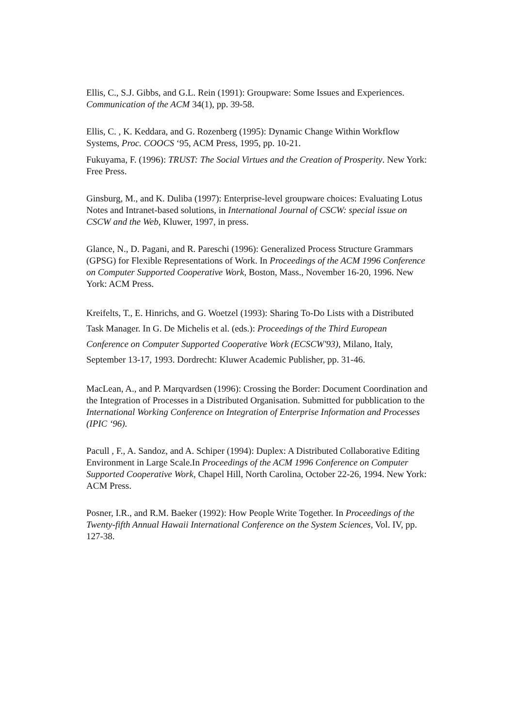Ellis, C., S.J. Gibbs, and G.L. Rein (1991): Groupware: Some Issues and Experiences. Communication of the ACM 34(1), pp. 39-58.
Ellis, C. , K. Keddara, and G. Rozenberg (1995): Dynamic Change Within Workflow Systems, Proc. COOCS ‘95, ACM Press, 1995, pp. 10-21.
Fukuyama, F. (1996): TRUST: The Social Virtues and the Creation of Prosperity. New York: Free Press.
Ginsburg, M., and K. Duliba (1997): Enterprise-level groupware choices: Evaluating Lotus Notes and Intranet-based solutions, in International Journal of CSCW: special issue on CSCW and the Web, Kluwer, 1997, in press.
Glance, N., D. Pagani, and R. Pareschi (1996): Generalized Process Structure Grammars (GPSG) for Flexible Representations of Work. In Proceedings of the ACM 1996 Conference on Computer Supported Cooperative Work, Boston, Mass., November 16-20, 1996. New York: ACM Press.
Kreifelts, T., E. Hinrichs, and G. Woetzel (1993): Sharing To-Do Lists with a Distributed Task Manager. In G. De Michelis et al. (eds.): Proceedings of the Third European Conference on Computer Supported Cooperative Work (ECSCW'93), Milano, Italy, September 13-17, 1993. Dordrecht: Kluwer Academic Publisher, pp. 31-46.
MacLean, A., and P. Marqvardsen (1996): Crossing the Border: Document Coordination and the Integration of Processes in a Distributed Organisation. Submitted for pubblication to the International Working Conference on Integration of Enterprise Information and Processes (IPIC ‘96).
Pacull , F., A. Sandoz, and A. Schiper (1994): Duplex: A Distributed Collaborative Editing Environment in Large Scale.In Proceedings of the ACM 1996 Conference on Computer Supported Cooperative Work, Chapel Hill, North Carolina, October 22-26, 1994. New York: ACM Press.
Posner, I.R., and R.M. Baeker (1992): How People Write Together. In Proceedings of the Twenty-fifth Annual Hawaii International Conference on the System Sciences, Vol. IV, pp. 127-38.